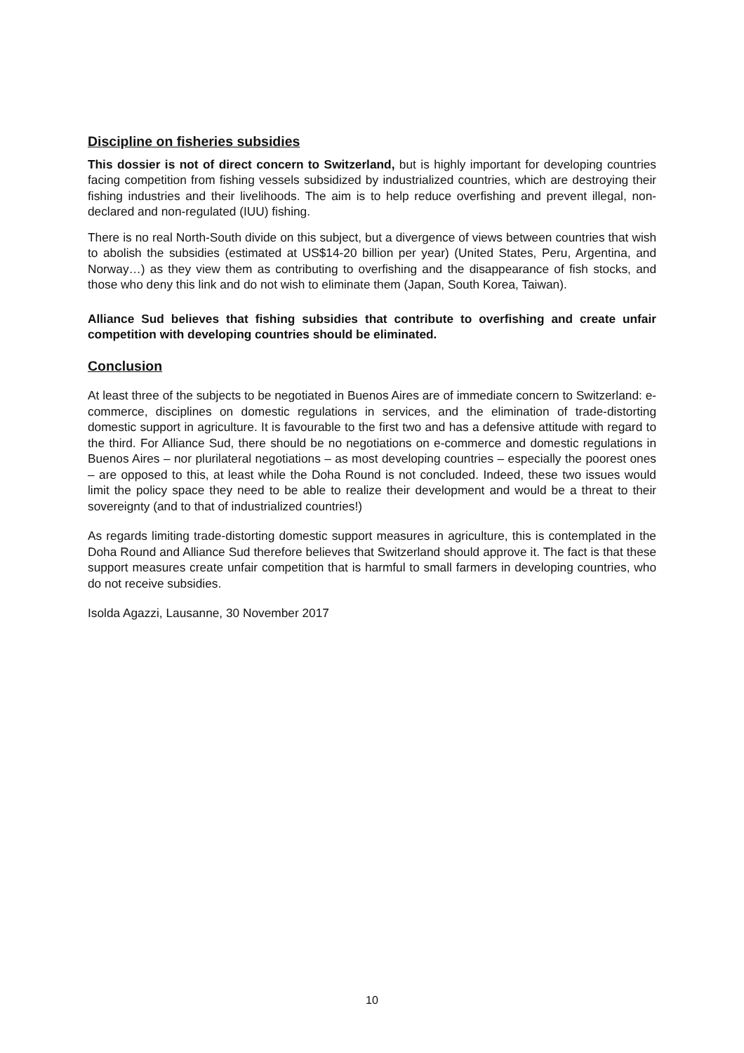Discipline on fisheries subsidies
This dossier is not of direct concern to Switzerland, but is highly important for developing countries facing competition from fishing vessels subsidized by industrialized countries, which are destroying their fishing industries and their livelihoods. The aim is to help reduce overfishing and prevent illegal, non-declared and non-regulated (IUU) fishing.
There is no real North-South divide on this subject, but a divergence of views between countries that wish to abolish the subsidies (estimated at US$14-20 billion per year) (United States, Peru, Argentina, and Norway…) as they view them as contributing to overfishing and the disappearance of fish stocks, and those who deny this link and do not wish to eliminate them (Japan, South Korea, Taiwan).
Alliance Sud believes that fishing subsidies that contribute to overfishing and create unfair competition with developing countries should be eliminated.
Conclusion
At least three of the subjects to be negotiated in Buenos Aires are of immediate concern to Switzerland: e-commerce, disciplines on domestic regulations in services, and the elimination of trade-distorting domestic support in agriculture. It is favourable to the first two and has a defensive attitude with regard to the third. For Alliance Sud, there should be no negotiations on e-commerce and domestic regulations in Buenos Aires – nor plurilateral negotiations – as most developing countries – especially the poorest ones – are opposed to this, at least while the Doha Round is not concluded. Indeed, these two issues would limit the policy space they need to be able to realize their development and would be a threat to their sovereignty (and to that of industrialized countries!)
As regards limiting trade-distorting domestic support measures in agriculture, this is contemplated in the Doha Round and Alliance Sud therefore believes that Switzerland should approve it. The fact is that these support measures create unfair competition that is harmful to small farmers in developing countries, who do not receive subsidies.
Isolda Agazzi, Lausanne, 30 November 2017
10